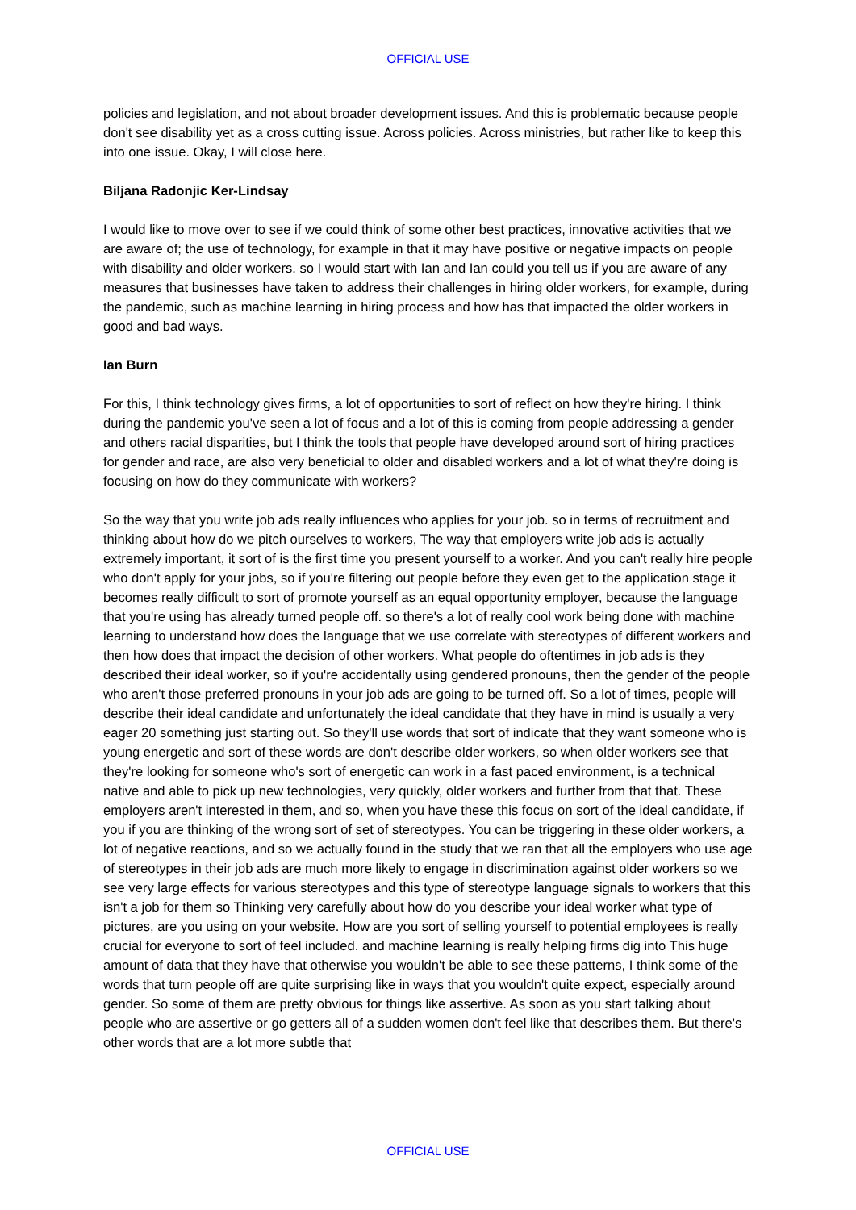OFFICIAL USE
policies and legislation, and not about broader development issues. And this is problematic because people don't see disability yet as a cross cutting issue. Across policies. Across ministries, but rather like to keep this into one issue. Okay, I will close here.
Biljana Radonjic Ker-Lindsay
I would like to move over to see if we could think of some other best practices, innovative activities that we are aware of; the use of technology, for example in that it may have positive or negative impacts on people with disability and older workers. so I would start with Ian and Ian could you tell us if you are aware of any measures that businesses have taken to address their challenges in hiring older workers, for example, during the pandemic, such as machine learning in hiring process and how has that impacted the older workers in good and bad ways.
Ian Burn
For this, I think technology gives firms, a lot of opportunities to sort of reflect on how they're hiring. I think during the pandemic you've seen a lot of focus and a lot of this is coming from people addressing a gender and others racial disparities, but I think the tools that people have developed around sort of hiring practices for gender and race, are also very beneficial to older and disabled workers and a lot of what they're doing is focusing on how do they communicate with workers?
So the way that you write job ads really influences who applies for your job. so in terms of recruitment and thinking about how do we pitch ourselves to workers, The way that employers write job ads is actually extremely important, it sort of is the first time you present yourself to a worker. And you can't really hire people who don't apply for your jobs, so if you're filtering out people before they even get to the application stage it becomes really difficult to sort of promote yourself as an equal opportunity employer, because the language that you're using has already turned people off. so there's a lot of really cool work being done with machine learning to understand how does the language that we use correlate with stereotypes of different workers and then how does that impact the decision of other workers. What people do oftentimes in job ads is they described their ideal worker, so if you're accidentally using gendered pronouns, then the gender of the people who aren't those preferred pronouns in your job ads are going to be turned off. So a lot of times, people will describe their ideal candidate and unfortunately the ideal candidate that they have in mind is usually a very eager 20 something just starting out. So they'll use words that sort of indicate that they want someone who is young energetic and sort of these words are don't describe older workers, so when older workers see that they're looking for someone who's sort of energetic can work in a fast paced environment, is a technical native and able to pick up new technologies, very quickly, older workers and further from that that. These employers aren't interested in them, and so, when you have these this focus on sort of the ideal candidate, if you if you are thinking of the wrong sort of set of stereotypes. You can be triggering in these older workers, a lot of negative reactions, and so we actually found in the study that we ran that all the employers who use age of stereotypes in their job ads are much more likely to engage in discrimination against older workers so we see very large effects for various stereotypes and this type of stereotype language signals to workers that this isn't a job for them so Thinking very carefully about how do you describe your ideal worker what type of pictures, are you using on your website. How are you sort of selling yourself to potential employees is really crucial for everyone to sort of feel included. and machine learning is really helping firms dig into This huge amount of data that they have that otherwise you wouldn't be able to see these patterns, I think some of the words that turn people off are quite surprising like in ways that you wouldn't quite expect, especially around gender. So some of them are pretty obvious for things like assertive. As soon as you start talking about people who are assertive or go getters all of a sudden women don't feel like that describes them. But there's other words that are a lot more subtle that
OFFICIAL USE